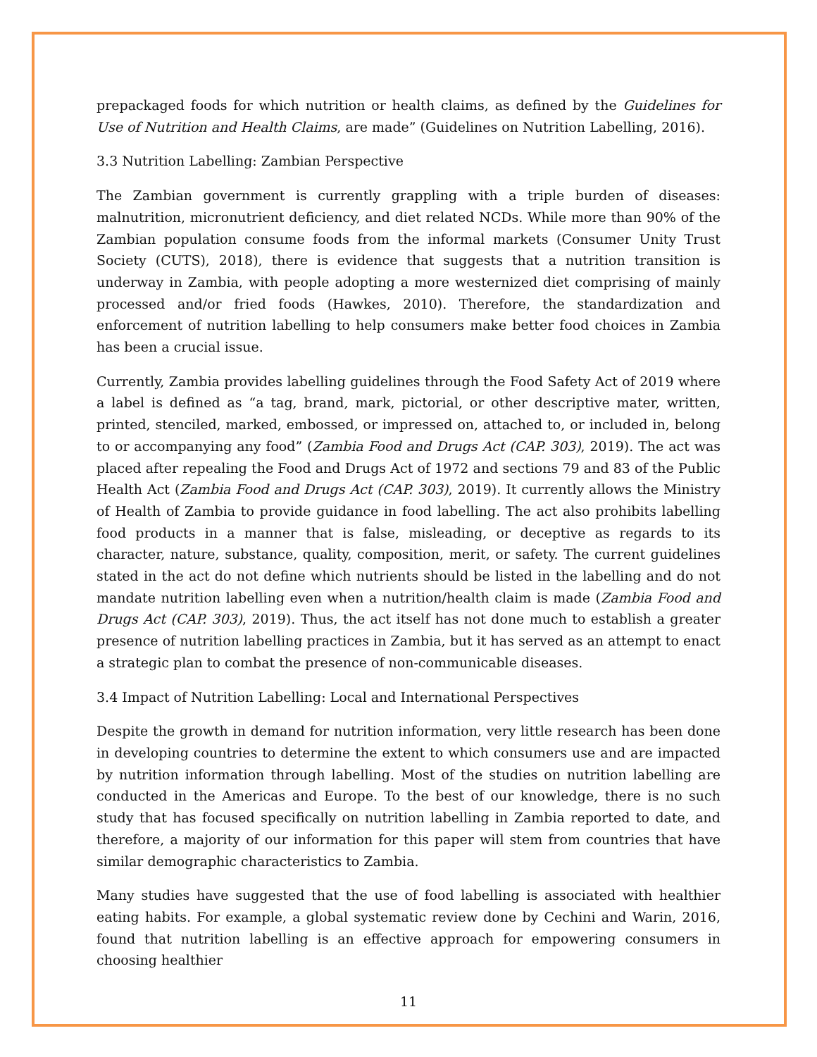prepackaged foods for which nutrition or health claims, as defined by the Guidelines for Use of Nutrition and Health Claims, are made” (Guidelines on Nutrition Labelling, 2016).
3.3 Nutrition Labelling: Zambian Perspective
The Zambian government is currently grappling with a triple burden of diseases: malnutrition, micronutrient deficiency, and diet related NCDs. While more than 90% of the Zambian population consume foods from the informal markets (Consumer Unity Trust Society (CUTS), 2018), there is evidence that suggests that a nutrition transition is underway in Zambia, with people adopting a more westernized diet comprising of mainly processed and/or fried foods (Hawkes, 2010). Therefore, the standardization and enforcement of nutrition labelling to help consumers make better food choices in Zambia has been a crucial issue.
Currently, Zambia provides labelling guidelines through the Food Safety Act of 2019 where a label is defined as “a tag, brand, mark, pictorial, or other descriptive mater, written, printed, stenciled, marked, embossed, or impressed on, attached to, or included in, belong to or accompanying any food” (Zambia Food and Drugs Act (CAP. 303), 2019). The act was placed after repealing the Food and Drugs Act of 1972 and sections 79 and 83 of the Public Health Act (Zambia Food and Drugs Act (CAP. 303), 2019). It currently allows the Ministry of Health of Zambia to provide guidance in food labelling. The act also prohibits labelling food products in a manner that is false, misleading, or deceptive as regards to its character, nature, substance, quality, composition, merit, or safety. The current guidelines stated in the act do not define which nutrients should be listed in the labelling and do not mandate nutrition labelling even when a nutrition/health claim is made (Zambia Food and Drugs Act (CAP. 303), 2019). Thus, the act itself has not done much to establish a greater presence of nutrition labelling practices in Zambia, but it has served as an attempt to enact a strategic plan to combat the presence of non-communicable diseases.
3.4 Impact of Nutrition Labelling: Local and International Perspectives
Despite the growth in demand for nutrition information, very little research has been done in developing countries to determine the extent to which consumers use and are impacted by nutrition information through labelling. Most of the studies on nutrition labelling are conducted in the Americas and Europe. To the best of our knowledge, there is no such study that has focused specifically on nutrition labelling in Zambia reported to date, and therefore, a majority of our information for this paper will stem from countries that have similar demographic characteristics to Zambia.
Many studies have suggested that the use of food labelling is associated with healthier eating habits. For example, a global systematic review done by Cechini and Warin, 2016, found that nutrition labelling is an effective approach for empowering consumers in choosing healthier
11